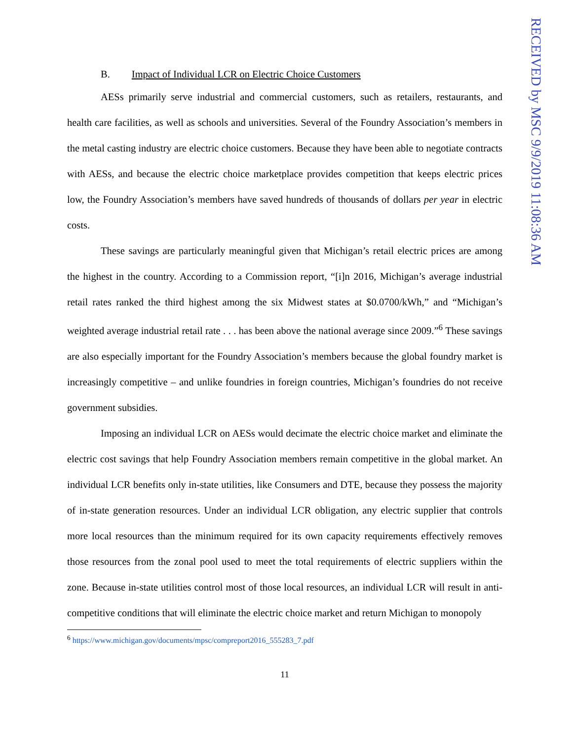B. Impact of Individual LCR on Electric Choice Customers
AESs primarily serve industrial and commercial customers, such as retailers, restaurants, and health care facilities, as well as schools and universities. Several of the Foundry Association’s members in the metal casting industry are electric choice customers. Because they have been able to negotiate contracts with AESs, and because the electric choice marketplace provides competition that keeps electric prices low, the Foundry Association’s members have saved hundreds of thousands of dollars per year in electric costs.
These savings are particularly meaningful given that Michigan’s retail electric prices are among the highest in the country. According to a Commission report, “[i]n 2016, Michigan’s average industrial retail rates ranked the third highest among the six Midwest states at $0.0700/kWh,” and “Michigan’s weighted average industrial retail rate . . . has been above the national average since 2009.”<sup>6</sup> These savings are also especially important for the Foundry Association’s members because the global foundry market is increasingly competitive – and unlike foundries in foreign countries, Michigan’s foundries do not receive government subsidies.
Imposing an individual LCR on AESs would decimate the electric choice market and eliminate the electric cost savings that help Foundry Association members remain competitive in the global market. An individual LCR benefits only in-state utilities, like Consumers and DTE, because they possess the majority of in-state generation resources. Under an individual LCR obligation, any electric supplier that controls more local resources than the minimum required for its own capacity requirements effectively removes those resources from the zonal pool used to meet the total requirements of electric suppliers within the zone. Because in-state utilities control most of those local resources, an individual LCR will result in anti-competitive conditions that will eliminate the electric choice market and return Michigan to monopoly
<sup>6</sup> https://www.michigan.gov/documents/mpsc/compreport2016_555283_7.pdf
11
RECEIVED by MSC 9/9/2019 11:08:36 AM